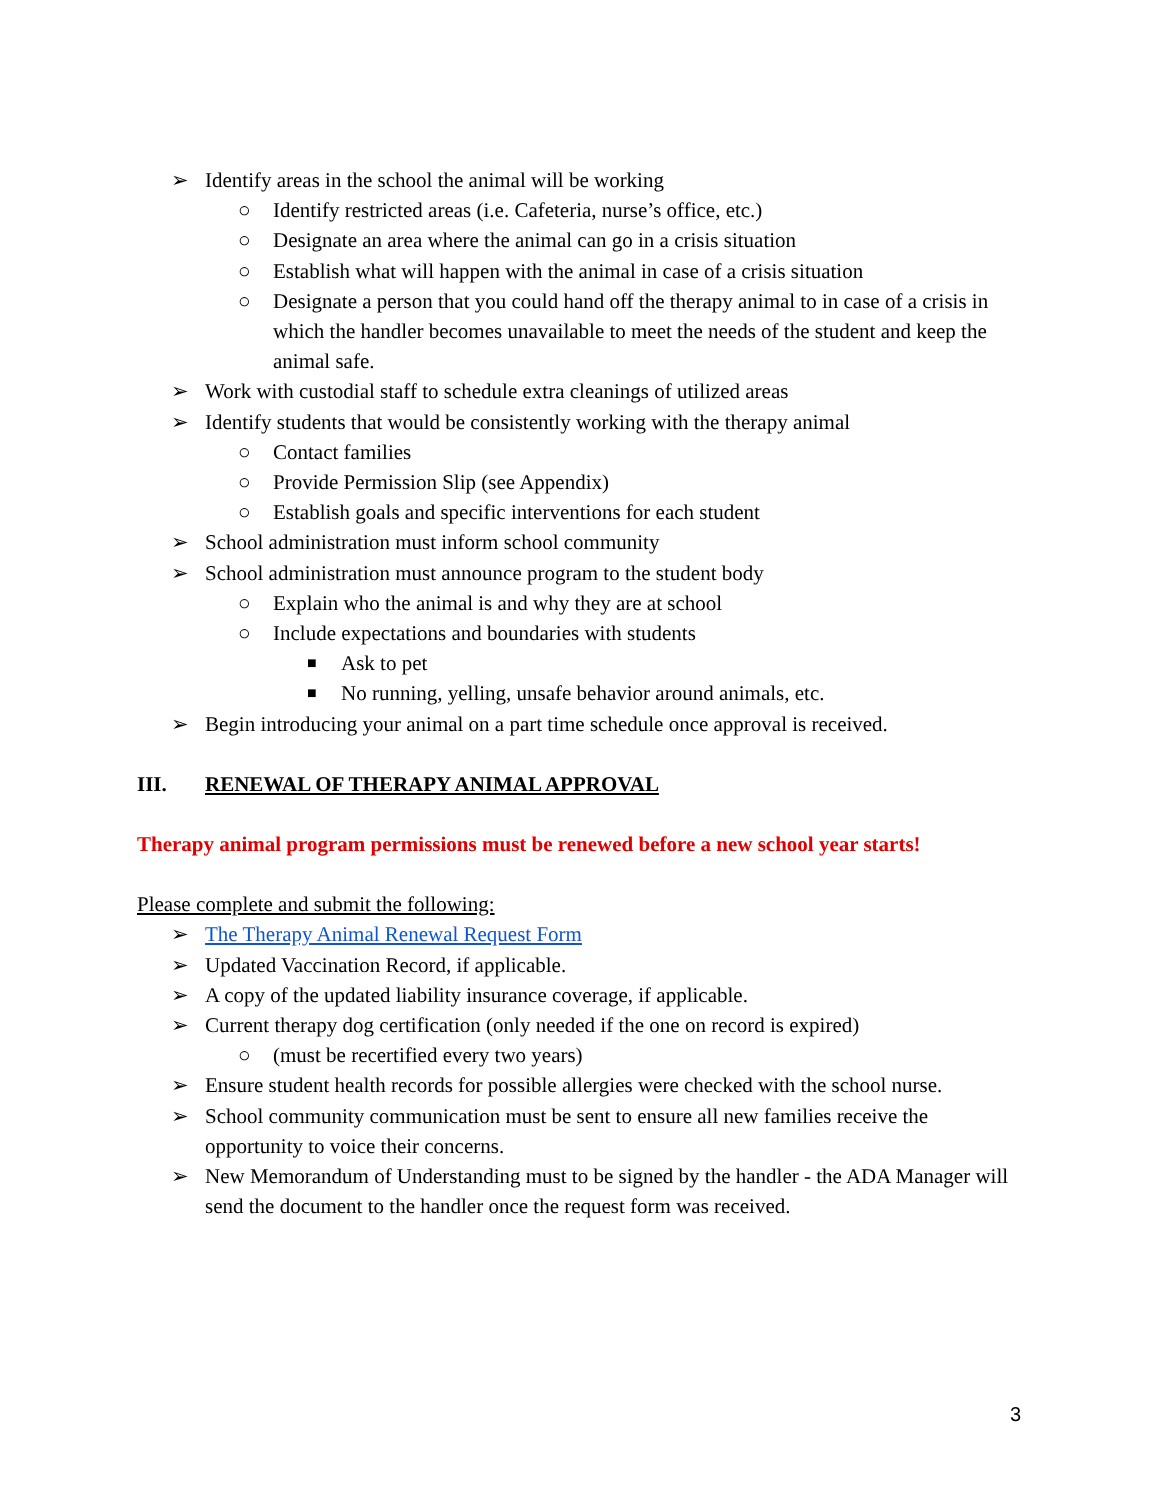➢ Identify areas in the school the animal will be working
○ Identify restricted areas (i.e. Cafeteria, nurse’s office, etc.)
○ Designate an area where the animal can go in a crisis situation
○ Establish what will happen with the animal in case of a crisis situation
○ Designate a person that you could hand off the therapy animal to in case of a crisis in which the handler becomes unavailable to meet the needs of the student and keep the animal safe.
➢ Work with custodial staff to schedule extra cleanings of utilized areas
➢ Identify students that would be consistently working with the therapy animal
○ Contact families
○ Provide Permission Slip (see Appendix)
○ Establish goals and specific interventions for each student
➢ School administration must inform school community
➢ School administration must announce program to the student body
○ Explain who the animal is and why they are at school
○ Include expectations and boundaries with students
■ Ask to pet
■ No running, yelling, unsafe behavior around animals, etc.
➢ Begin introducing your animal on a part time schedule once approval is received.
III. RENEWAL OF THERAPY ANIMAL APPROVAL
Therapy animal program permissions must be renewed before a new school year starts!
Please complete and submit the following:
➢ The Therapy Animal Renewal Request Form
➢ Updated Vaccination Record, if applicable.
➢ A copy of the updated liability insurance coverage, if applicable.
➢ Current therapy dog certification (only needed if the one on record is expired)
○ (must be recertified every two years)
➢ Ensure student health records for possible allergies were checked with the school nurse.
➢ School community communication must be sent to ensure all new families receive the opportunity to voice their concerns.
➢ New Memorandum of Understanding must to be signed by the handler - the ADA Manager will send the document to the handler once the request form was received.
3